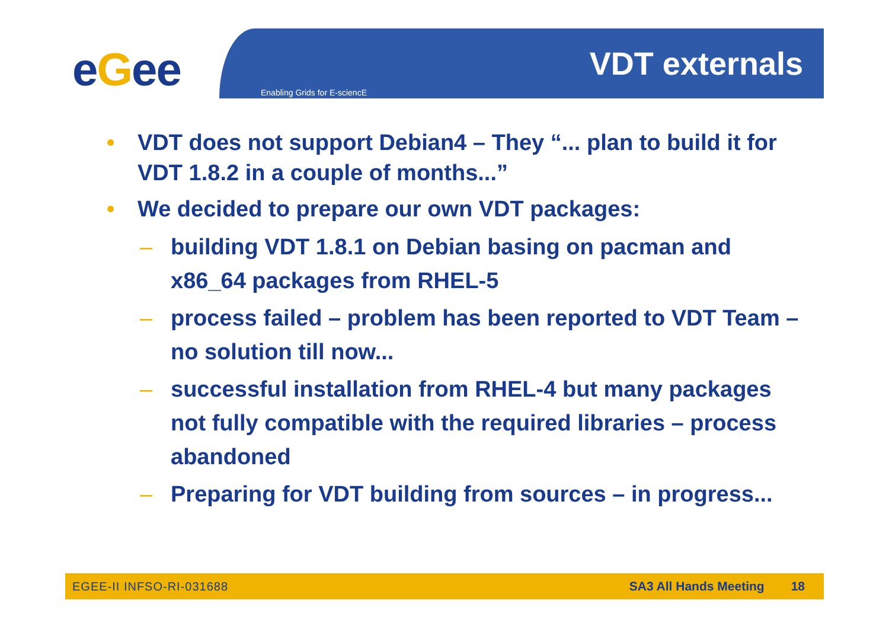eGee Enabling Grids for E-sciencE
VDT externals
• VDT does not support Debian4 – They “... plan to build it for VDT 1.8.2 in a couple of months...”
• We decided to prepare our own VDT packages:
– building VDT 1.8.1 on Debian basing on pacman and x86_64 packages from RHEL-5
– process failed – problem has been reported to VDT Team – no solution till now...
– successful installation from RHEL-4 but many packages not fully compatible with the required libraries – process abandoned
– Preparing for VDT building from sources – in progress...
EGEE-II INFSO-RI-031688 SA3 All Hands Meeting 18